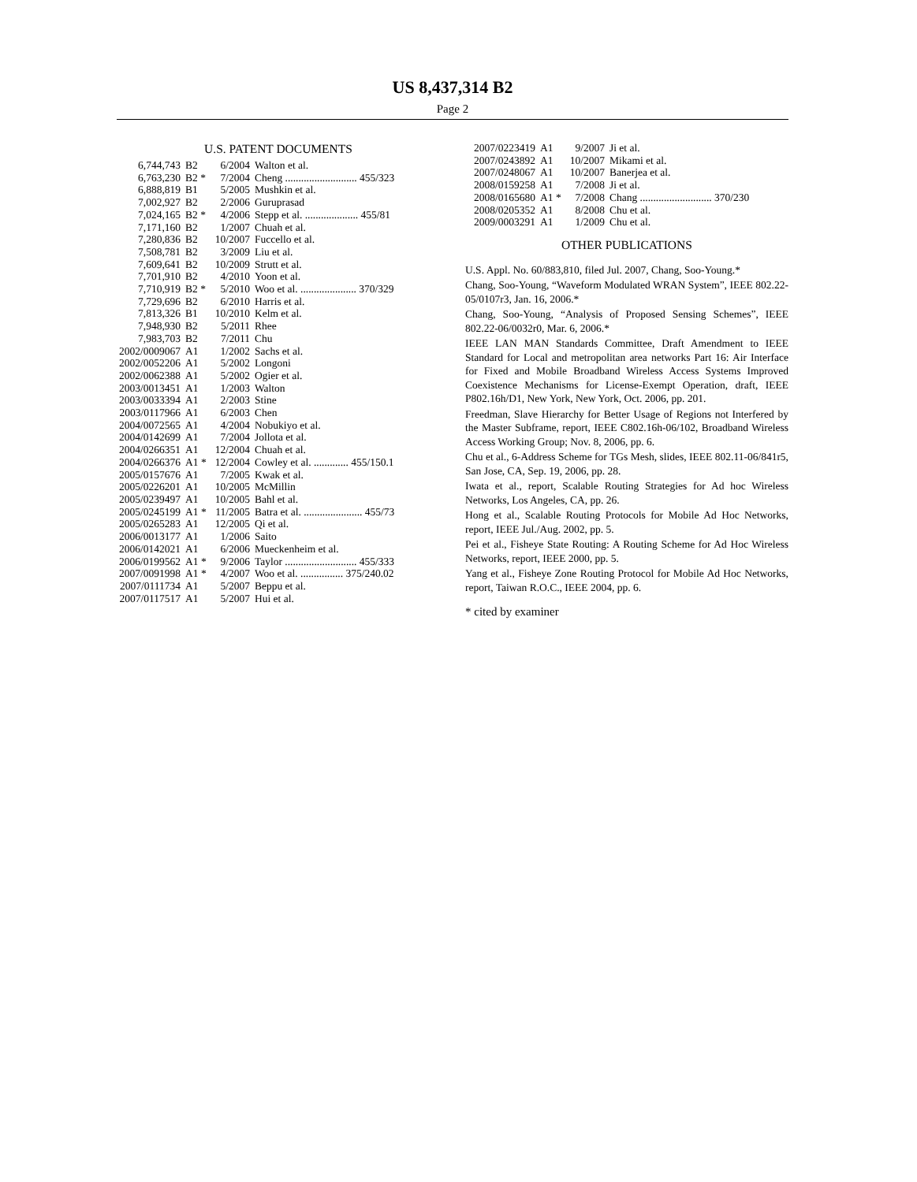US 8,437,314 B2
Page 2
U.S. PATENT DOCUMENTS
| 6,744,743 | B2 | 6/2004 | Walton et al. |
| 6,763,230 | B2 * | 7/2004 | Cheng ........................... 455/323 |
| 6,888,819 | B1 | 5/2005 | Mushkin et al. |
| 7,002,927 | B2 | 2/2006 | Guruprasad |
| 7,024,165 | B2 * | 4/2006 | Stepp et al. .................... 455/81 |
| 7,171,160 | B2 | 1/2007 | Chuah et al. |
| 7,280,836 | B2 | 10/2007 | Fuccello et al. |
| 7,508,781 | B2 | 3/2009 | Liu et al. |
| 7,609,641 | B2 | 10/2009 | Strutt et al. |
| 7,701,910 | B2 | 4/2010 | Yoon et al. |
| 7,710,919 | B2 * | 5/2010 | Woo et al. ..................... 370/329 |
| 7,729,696 | B2 | 6/2010 | Harris et al. |
| 7,813,326 | B1 | 10/2010 | Kelm et al. |
| 7,948,930 | B2 | 5/2011 | Rhee |
| 7,983,703 | B2 | 7/2011 | Chu |
| 2002/0009067 | A1 | 1/2002 | Sachs et al. |
| 2002/0052206 | A1 | 5/2002 | Longoni |
| 2002/0062388 | A1 | 5/2002 | Ogier et al. |
| 2003/0013451 | A1 | 1/2003 | Walton |
| 2003/0033394 | A1 | 2/2003 | Stine |
| 2003/0117966 | A1 | 6/2003 | Chen |
| 2004/0072565 | A1 | 4/2004 | Nobukiyo et al. |
| 2004/0142699 | A1 | 7/2004 | Jollota et al. |
| 2004/0266351 | A1 | 12/2004 | Chuah et al. |
| 2004/0266376 | A1 * | 12/2004 | Cowley et al. ............. 455/150.1 |
| 2005/0157676 | A1 | 7/2005 | Kwak et al. |
| 2005/0226201 | A1 | 10/2005 | McMillin |
| 2005/0239497 | A1 | 10/2005 | Bahl et al. |
| 2005/0245199 | A1 * | 11/2005 | Batra et al. ...................... 455/73 |
| 2005/0265283 | A1 | 12/2005 | Qi et al. |
| 2006/0013177 | A1 | 1/2006 | Saito |
| 2006/0142021 | A1 | 6/2006 | Mueckenheim et al. |
| 2006/0199562 | A1 * | 9/2006 | Taylor ........................... 455/333 |
| 2007/0091998 | A1 * | 4/2007 | Woo et al. ................ 375/240.02 |
| 2007/0111734 | A1 | 5/2007 | Beppu et al. |
| 2007/0117517 | A1 | 5/2007 | Hui et al. |
| 2007/0223419 | A1 | 9/2007 | Ji et al. |
| 2007/0243892 | A1 | 10/2007 | Mikami et al. |
| 2007/0248067 | A1 | 10/2007 | Banerjea et al. |
| 2008/0159258 | A1 | 7/2008 | Ji et al. |
| 2008/0165680 | A1 * | 7/2008 | Chang ........................... 370/230 |
| 2008/0205352 | A1 | 8/2008 | Chu et al. |
| 2009/0003291 | A1 | 1/2009 | Chu et al. |
OTHER PUBLICATIONS
U.S. Appl. No. 60/883,810, filed Jul. 2007, Chang, Soo-Young.*
Chang, Soo-Young, “Waveform Modulated WRAN System”, IEEE 802.22-05/0107r3, Jan. 16, 2006.*
Chang, Soo-Young, “Analysis of Proposed Sensing Schemes”, IEEE 802.22-06/0032r0, Mar. 6, 2006.*
IEEE LAN MAN Standards Committee, Draft Amendment to IEEE Standard for Local and metropolitan area networks Part 16: Air Interface for Fixed and Mobile Broadband Wireless Access Systems Improved Coexistence Mechanisms for License-Exempt Operation, draft, IEEE P802.16h/D1, New York, New York, Oct. 2006, pp. 201.
Freedman, Slave Hierarchy for Better Usage of Regions not Interfered by the Master Subframe, report, IEEE C802.16h-06/102, Broadband Wireless Access Working Group; Nov. 8, 2006, pp. 6.
Chu et al., 6-Address Scheme for TGs Mesh, slides, IEEE 802.11-06/841r5, San Jose, CA, Sep. 19, 2006, pp. 28.
Iwata et al., report, Scalable Routing Strategies for Ad hoc Wireless Networks, Los Angeles, CA, pp. 26.
Hong et al., Scalable Routing Protocols for Mobile Ad Hoc Networks, report, IEEE Jul./Aug. 2002, pp. 5.
Pei et al., Fisheye State Routing: A Routing Scheme for Ad Hoc Wireless Networks, report, IEEE 2000, pp. 5.
Yang et al., Fisheye Zone Routing Protocol for Mobile Ad Hoc Networks, report, Taiwan R.O.C., IEEE 2004, pp. 6.
* cited by examiner